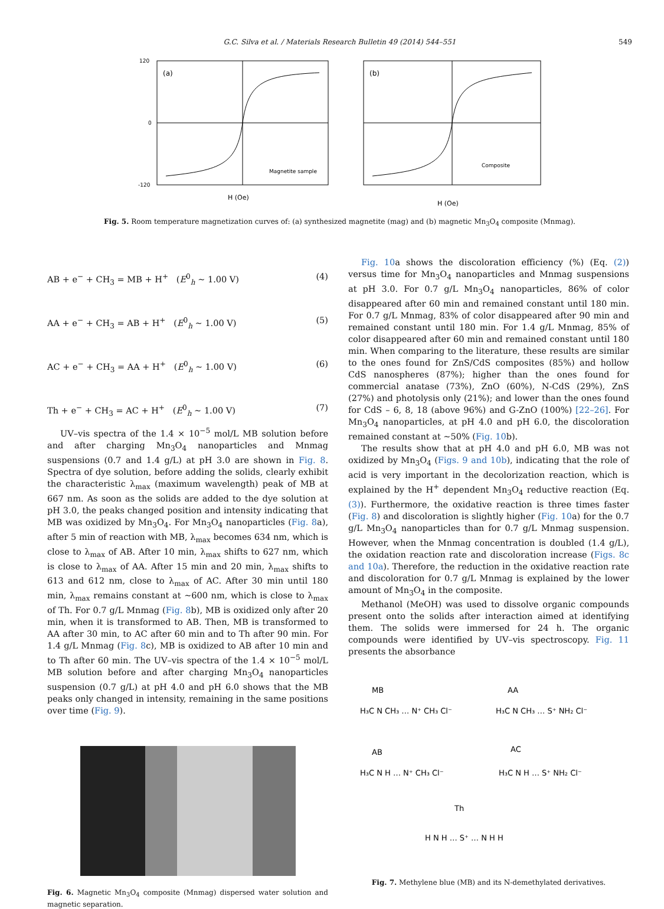G.C. Silva et al. / Materials Research Bulletin 49 (2014) 544–551 549
(a)
Magnetite sample
H (Oe)
120
0
-120
(b)
Composite
H (Oe)
Fig. 5. Room temperature magnetization curves of: (a) synthesized magnetite (mag) and (b) magnetic Mn<sub>3</sub>O<sub>4</sub> composite (Mnmag).
AB + e<sup>−</sup> + CH<sub>3</sub> = MB + H<sup>+</sup> (E<sup>0</sup><sub>h</sub> ~ 1.00 V) (4)
AA + e<sup>−</sup> + CH<sub>3</sub> = AB + H<sup>+</sup> (E<sup>0</sup><sub>h</sub> ~ 1.00 V) (5)
AC + e<sup>−</sup> + CH<sub>3</sub> = AA + H<sup>+</sup> (E<sup>0</sup><sub>h</sub> ~ 1.00 V) (6)
Th + e<sup>−</sup> + CH<sub>3</sub> = AC + H<sup>+</sup> (E<sup>0</sup><sub>h</sub> ~ 1.00 V) (7)
UV–vis spectra of the 1.4 × 10<sup>−5</sup> mol/L MB solution before and after charging Mn<sub>3</sub>O<sub>4</sub> nanoparticles and Mnmag suspensions (0.7 and 1.4 g/L) at pH 3.0 are shown in Fig. 8. Spectra of dye solution, before adding the solids, clearly exhibit the characteristic λ<sub>max</sub> (maximum wavelength) peak of MB at 667 nm. As soon as the solids are added to the dye solution at pH 3.0, the peaks changed position and intensity indicating that MB was oxidized by Mn<sub>3</sub>O<sub>4</sub>. For Mn<sub>3</sub>O<sub>4</sub> nanoparticles (Fig. 8a), after 5 min of reaction with MB, λ<sub>max</sub> becomes 634 nm, which is close to λ<sub>max</sub> of AB. After 10 min, λ<sub>max</sub> shifts to 627 nm, which is close to λ<sub>max</sub> of AA. After 15 min and 20 min, λ<sub>max</sub> shifts to 613 and 612 nm, close to λ<sub>max</sub> of AC. After 30 min until 180 min, λ<sub>max</sub> remains constant at ~600 nm, which is close to λ<sub>max</sub> of Th. For 0.7 g/L Mnmag (Fig. 8b), MB is oxidized only after 20 min, when it is transformed to AB. Then, MB is transformed to AA after 30 min, to AC after 60 min and to Th after 90 min. For 1.4 g/L Mnmag (Fig. 8c), MB is oxidized to AB after 10 min and to Th after 60 min. The UV–vis spectra of the 1.4 × 10<sup>−5</sup> mol/L MB solution before and after charging Mn<sub>3</sub>O<sub>4</sub> nanoparticles suspension (0.7 g/L) at pH 4.0 and pH 6.0 shows that the MB peaks only changed in intensity, remaining in the same positions over time (Fig. 9).
Fig. 6. Magnetic Mn<sub>3</sub>O<sub>4</sub> composite (Mnmag) dispersed water solution and magnetic separation.
Fig. 10a shows the discoloration efficiency (%) (Eq. (2)) versus time for Mn<sub>3</sub>O<sub>4</sub> nanoparticles and Mnmag suspensions at pH 3.0. For 0.7 g/L Mn<sub>3</sub>O<sub>4</sub> nanoparticles, 86% of color disappeared after 60 min and remained constant until 180 min. For 0.7 g/L Mnmag, 83% of color disappeared after 90 min and remained constant until 180 min. For 1.4 g/L Mnmag, 85% of color disappeared after 60 min and remained constant until 180 min. When comparing to the literature, these results are similar to the ones found for ZnS/CdS composites (85%) and hollow CdS nanospheres (87%); higher than the ones found for commercial anatase (73%), ZnO (60%), N-CdS (29%), ZnS (27%) and photolysis only (21%); and lower than the ones found for CdS – 6, 8, 18 (above 96%) and G-ZnO (100%) [22–26]. For Mn<sub>3</sub>O<sub>4</sub> nanoparticles, at pH 4.0 and pH 6.0, the discoloration remained constant at ~50% (Fig. 10b).
The results show that at pH 4.0 and pH 6.0, MB was not oxidized by Mn<sub>3</sub>O<sub>4</sub> (Figs. 9 and 10b), indicating that the role of acid is very important in the decolorization reaction, which is explained by the H<sup>+</sup> dependent Mn<sub>3</sub>O<sub>4</sub> reductive reaction (Eq. (3)). Furthermore, the oxidative reaction is three times faster (Fig. 8) and discoloration is slightly higher (Fig. 10a) for the 0.7 g/L Mn<sub>3</sub>O<sub>4</sub> nanoparticles than for 0.7 g/L Mnmag suspension. However, when the Mnmag concentration is doubled (1.4 g/L), the oxidation reaction rate and discoloration increase (Figs. 8c and 10a). Therefore, the reduction in the oxidative reaction rate and discoloration for 0.7 g/L Mnmag is explained by the lower amount of Mn<sub>3</sub>O<sub>4</sub> in the composite.
Methanol (MeOH) was used to dissolve organic compounds present onto the solids after interaction aimed at identifying them. The solids were immersed for 24 h. The organic compounds were identified by UV–vis spectroscopy. Fig. 11 presents the absorbance
MB
AA
AB
AC
Th
H₃C N CH₃ … N⁺ CH₃ Cl⁻
H₃C N CH₃ … S⁺ NH₂ Cl⁻
H₃C N H … N⁺ CH₃ Cl⁻
H₃C N H … S⁺ NH₂ Cl⁻
H N H … S⁺ … N H H
Fig. 7. Methylene blue (MB) and its N-demethylated derivatives.